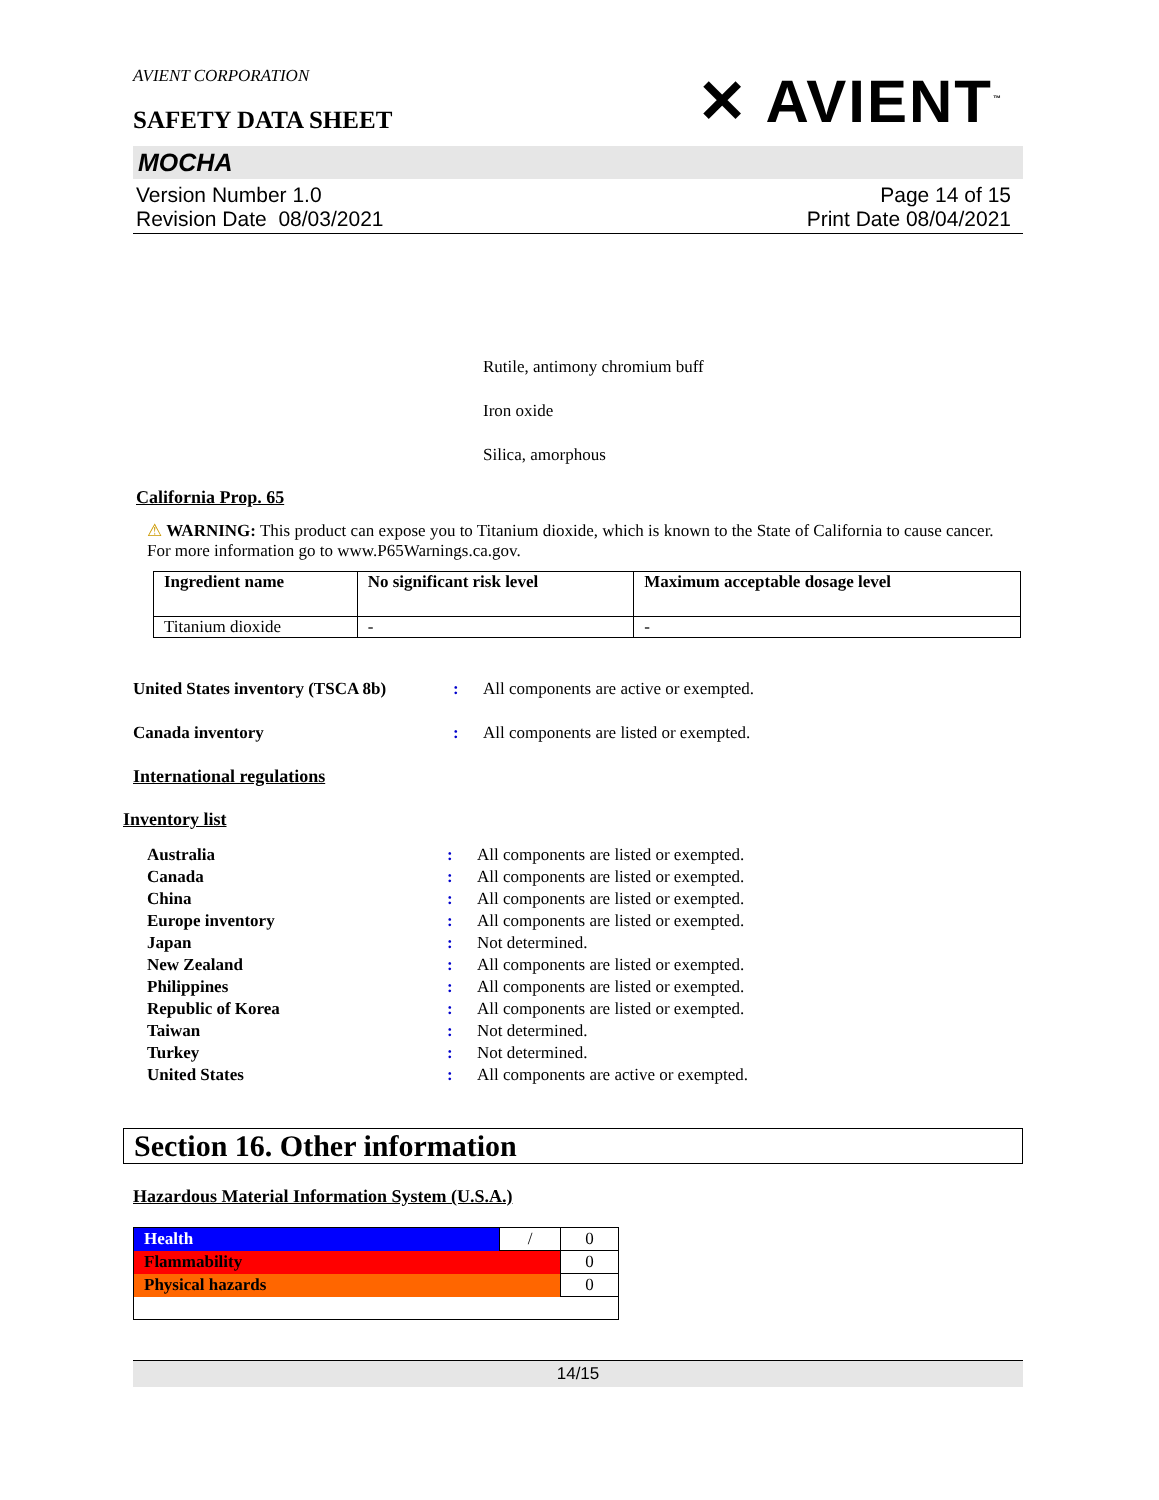AVIENT CORPORATION
SAFETY DATA SHEET
✕ AVIENT<sup>™</sup>
MOCHA
Version Number 1.0
Revision Date 08/03/2021
Page 14 of 15
Print Date 08/04/2021
Rutile, antimony chromium buff
Iron oxide
Silica, amorphous
California Prop. 65
⚠ WARNING: This product can expose you to Titanium dioxide, which is known to the State of California to cause cancer. For more information go to www.P65Warnings.ca.gov.
| Ingredient name | No significant risk level | Maximum acceptable dosage level |
| --- | --- | --- |
| Titanium dioxide | - | - |
United States inventory (TSCA 8b)
: All components are active or exempted.
Canada inventory : All components are listed or exempted.
International regulations
Inventory list
Australia : All components are listed or exempted.
Canada : All components are listed or exempted.
China : All components are listed or exempted.
Europe inventory : All components are listed or exempted.
Japan : Not determined.
New Zealand : All components are listed or exempted.
Philippines : All components are listed or exempted.
Republic of Korea : All components are listed or exempted.
Taiwan : Not determined.
Turkey : Not determined.
United States : All components are active or exempted.
Section 16. Other information
Hazardous Material Information System (U.S.A.)
| Health | / | 0 |
| Flammability | | 0 |
| Physical hazards | | 0 |
14/15